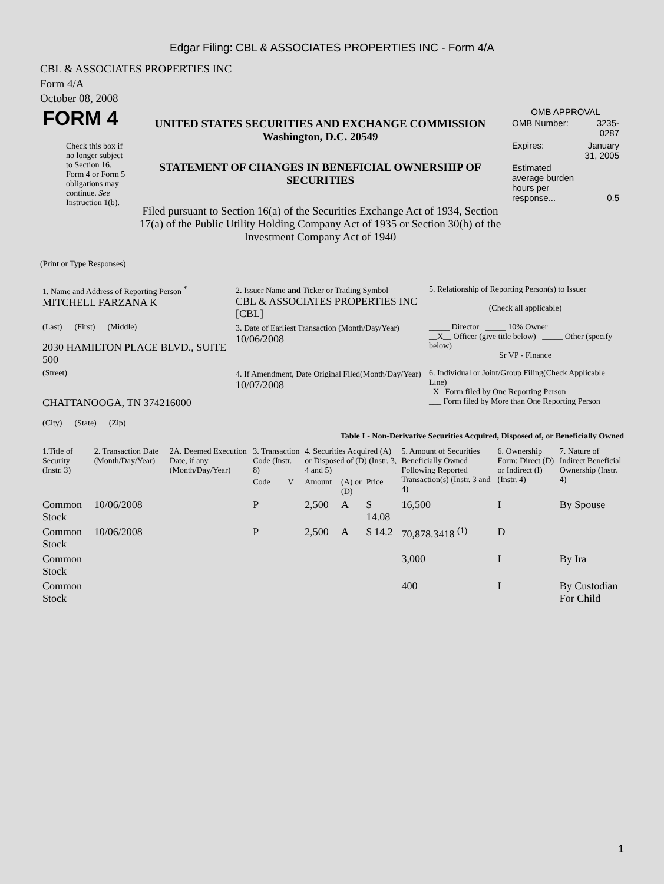Edgar Filing: CBL & ASSOCIATES PROPERTIES INC - Form 4/A
CBL & ASSOCIATES PROPERTIES INC
Form 4/A
October 08, 2008
| FORM 4 Check this box if no longer subject to Section 16. Form 4 or Form 5 obligations may continue. See Instruction 1(b). | UNITED STATES SECURITIES AND EXCHANGE COMMISSION Washington, D.C. 20549 STATEMENT OF CHANGES IN BENEFICIAL OWNERSHIP OF SECURITIES Filed pursuant to Section 16(a) of the Securities Exchange Act of 1934, Section 17(a) of the Public Utility Holding Company Act of 1935 or Section 30(h) of the Investment Company Act of 1940 | OMB APPROVAL / OMB Number: / 3235-0287 / / Expires: / January 31, 2005 / / Estimated average burden hours per response... / 0.5 / |
(Print or Type Responses)
| 1. Name and Address of Reporting Person <sup>*</sup> MITCHELL FARZANA K | 2. Issuer Name and Ticker or Trading Symbol CBL & ASSOCIATES PROPERTIES INC [CBL] | 5. Relationship of Reporting Person(s) to Issuer (Check all applicable) |
| (Last) (First) (Middle) 2030 HAMILTON PLACE BLVD., SUITE 500 | 3. Date of Earliest Transaction (Month/Day/Year) 10/06/2008 | _____ Director _____ 10% Owner __X__ Officer (give title below) _____ Other (specify below) Sr VP - Finance |
| (Street) CHATTANOOGA, TN 374216000 (City) (State) (Zip) | 4. If Amendment, Date Original Filed(Month/Day/Year) 10/07/2008 | 6. Individual or Joint/Group Filing(Check Applicable Line) _X_ Form filed by One Reporting Person ___ Form filed by More than One Reporting Person |
Table I - Non-Derivative Securities Acquired, Disposed of, or Beneficially Owned
| 1.Title of Security (Instr. 3) | 2. Transaction Date (Month/Day/Year) | 2A. Deemed Execution Date, if any (Month/Day/Year) | 3. Transaction Code (Instr. 8) | | 4. Securities Acquired (A) or Disposed of (D) (Instr. 3, 4 and 5) | | | 5. Amount of Securities Beneficially Owned Following Reported Transaction(s) (Instr. 3 and 4) | 6. Ownership Form: Direct (D) or Indirect (I) (Instr. 4) | 7. Nature of Indirect Beneficial Ownership (Instr. 4) |
| --- | --- | --- | --- | --- | --- | --- | --- | --- | --- | --- |
| | | | Code | V | Amount | (A) or (D) | Price | | | |
| Common Stock | 10/06/2008 | | P | | 2,500 | A | $ 14.08 | 16,500 | I | By Spouse |
| Common Stock | 10/06/2008 | | P | | 2,500 | A | $ 14.2 | 70,878.3418 <sup>(1)</sup> | D | |
| Common Stock | | | | | | | | 3,000 | I | By Ira |
| Common Stock | | | | | | | | 400 | I | By Custodian For Child |
1